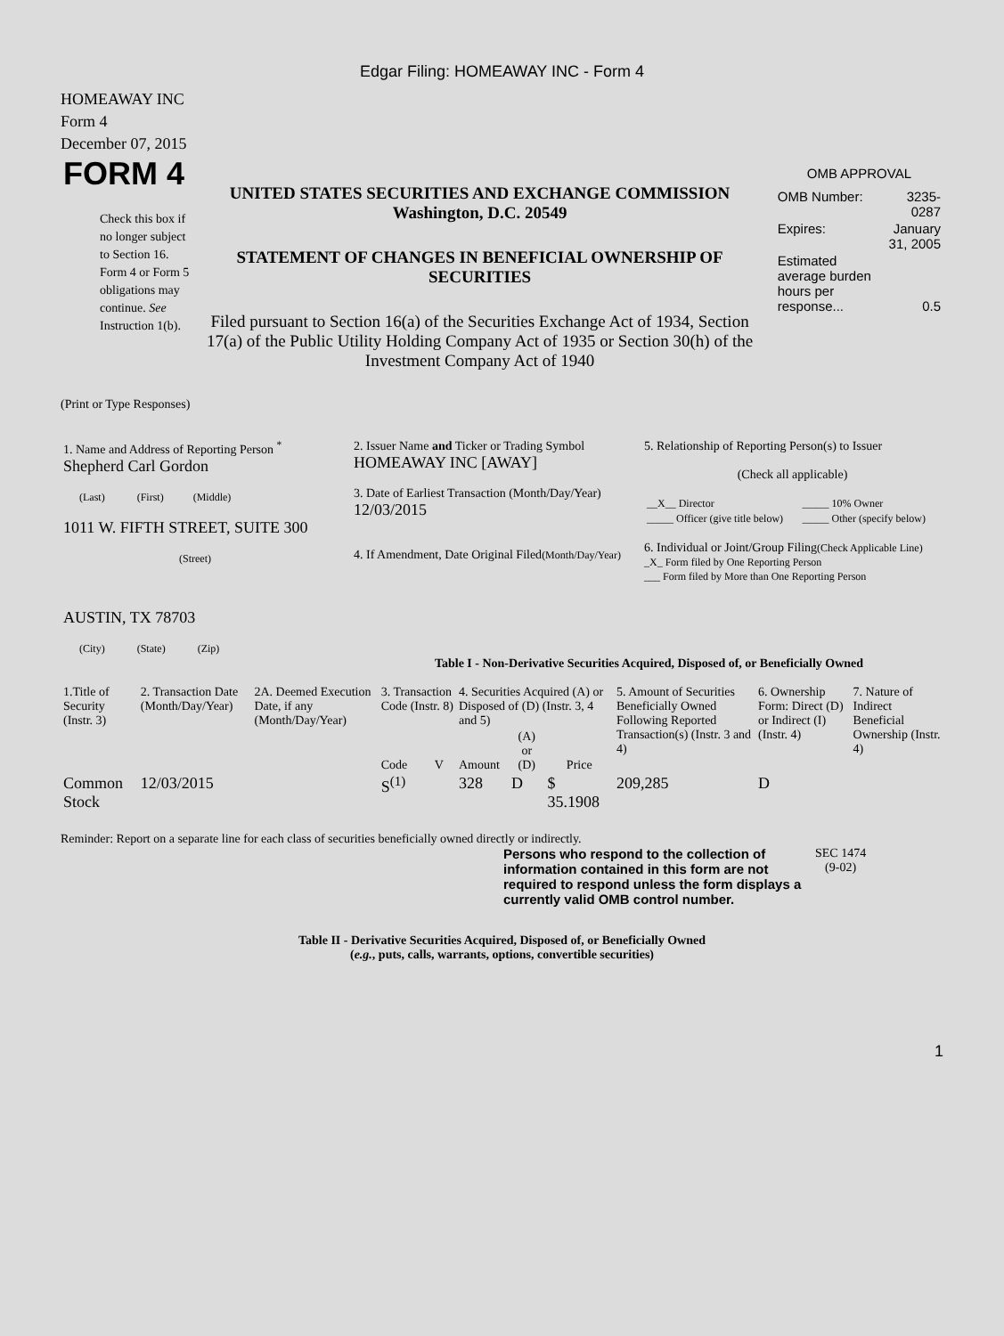Edgar Filing: HOMEAWAY INC - Form 4
HOMEAWAY INC
Form 4
December 07, 2015
FORM 4
Check this box if no longer subject to Section 16. Form 4 or Form 5 obligations may continue. See Instruction 1(b).
UNITED STATES SECURITIES AND EXCHANGE COMMISSION
Washington, D.C. 20549
STATEMENT OF CHANGES IN BENEFICIAL OWNERSHIP OF SECURITIES
Filed pursuant to Section 16(a) of the Securities Exchange Act of 1934, Section 17(a) of the Public Utility Holding Company Act of 1935 or Section 30(h) of the Investment Company Act of 1940
OMB APPROVAL
| OMB Number: | 3235-0287 |
| Expires: | January 31, 2005 |
| Estimated average burden hours per response... | 0.5 |
(Print or Type Responses)
| 1. Name and Address of Reporting Person <sup>*</sup> Shepherd Carl Gordon (Last) (First) (Middle) 1011 W. FIFTH STREET, SUITE 300 (Street) AUSTIN, TX 78703 (City) (State) (Zip) | 2. Issuer Name and Ticker or Trading Symbol HOMEAWAY INC [AWAY] 3. Date of Earliest Transaction (Month/Day/Year) 12/03/2015 4. If Amendment, Date Original Filed (Month/Day/Year) | 5. Relationship of Reporting Person(s) to Issuer (Check all applicable) / __X__ Director / _____ 10% Owner / / _____ Officer (give title below) / _____ Other (specify below) / 6. Individual or Joint/Group Filing (Check Applicable Line) _X_ Form filed by One Reporting Person ___ Form filed by More than One Reporting Person |
Table I - Non-Derivative Securities Acquired, Disposed of, or Beneficially Owned
| 1.Title of Security (Instr. 3) | 2. Transaction Date (Month/Day/Year) | 2A. Deemed Execution Date, if any (Month/Day/Year) | 3. Transaction Code (Instr. 8) | | 4. Securities Acquired (A) or Disposed of (D) (Instr. 3, 4 and 5) | | | 5. Amount of Securities Beneficially Owned Following Reported Transaction(s) (Instr. 3 and 4) | 6. Ownership Form: Direct (D) or Indirect (I) (Instr. 4) | 7. Nature of Indirect Beneficial Ownership (Instr. 4) |
| --- | --- | --- | --- | --- | --- | --- | --- | --- | --- | --- |
| | | | Code | V | Amount | (A) or (D) | Price | | | |
| Common Stock | 12/03/2015 | | S<sup>(1)</sup> | | 328 | D | $ 35.1908 | 209,285 | D | |
Reminder: Report on a separate line for each class of securities beneficially owned directly or indirectly.
Persons who respond to the collection of information contained in this form are not required to respond unless the form displays a currently valid OMB control number.
SEC 1474
(9-02)
Table II - Derivative Securities Acquired, Disposed of, or Beneficially Owned
(e.g., puts, calls, warrants, options, convertible securities)
1